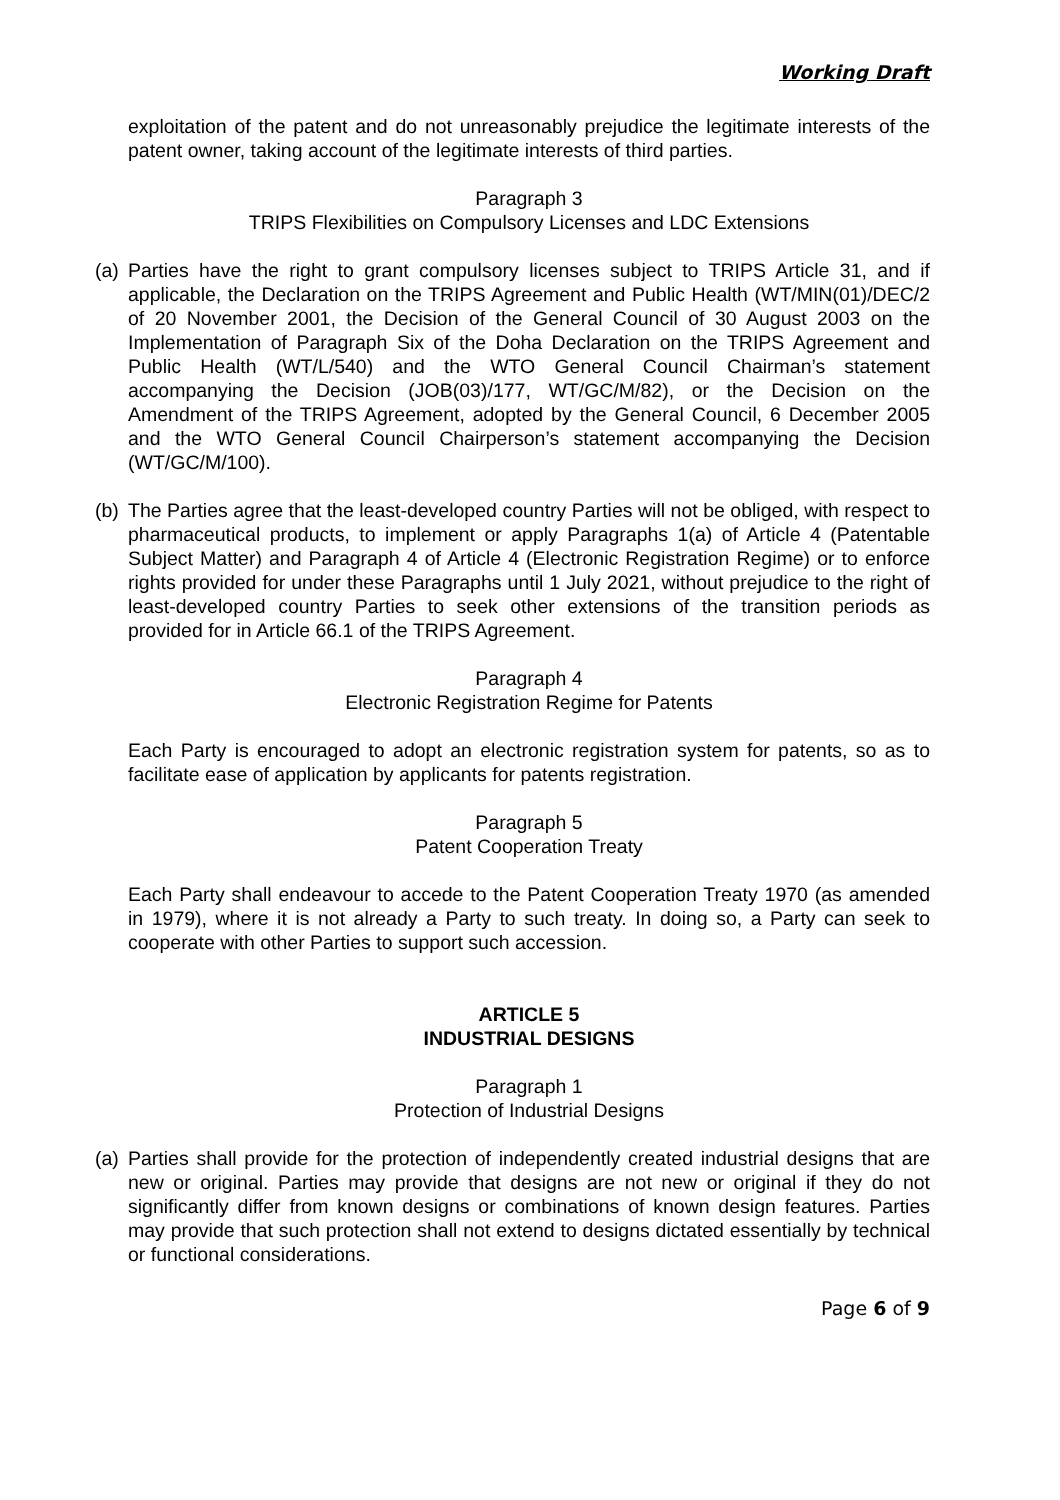Working Draft
exploitation of the patent and do not unreasonably prejudice the legitimate interests of the patent owner, taking account of the legitimate interests of third parties.
Paragraph 3
TRIPS Flexibilities on Compulsory Licenses and LDC Extensions
(a)
Parties have the right to grant compulsory licenses subject to TRIPS Article 31, and if applicable, the Declaration on the TRIPS Agreement and Public Health (WT/MIN(01)/DEC/2 of 20 November 2001, the Decision of the General Council of 30 August 2003 on the Implementation of Paragraph Six of the Doha Declaration on the TRIPS Agreement and Public Health (WT/L/540) and the WTO General Council Chairman’s statement accompanying the Decision (JOB(03)/177, WT/GC/M/82), or the Decision on the Amendment of the TRIPS Agreement, adopted by the General Council, 6 December 2005 and the WTO General Council Chairperson’s statement accompanying the Decision (WT/GC/M/100).
(b)
The Parties agree that the least-developed country Parties will not be obliged, with respect to pharmaceutical products, to implement or apply Paragraphs 1(a) of Article 4 (Patentable Subject Matter) and Paragraph 4 of Article 4 (Electronic Registration Regime) or to enforce rights provided for under these Paragraphs until 1 July 2021, without prejudice to the right of least-developed country Parties to seek other extensions of the transition periods as provided for in Article 66.1 of the TRIPS Agreement.
Paragraph 4
Electronic Registration Regime for Patents
Each Party is encouraged to adopt an electronic registration system for patents, so as to facilitate ease of application by applicants for patents registration.
Paragraph 5
Patent Cooperation Treaty
Each Party shall endeavour to accede to the Patent Cooperation Treaty 1970 (as amended in 1979), where it is not already a Party to such treaty. In doing so, a Party can seek to cooperate with other Parties to support such accession.
ARTICLE 5
INDUSTRIAL DESIGNS
Paragraph 1
Protection of Industrial Designs
(a)
Parties shall provide for the protection of independently created industrial designs that are new or original. Parties may provide that designs are not new or original if they do not significantly differ from known designs or combinations of known design features. Parties may provide that such protection shall not extend to designs dictated essentially by technical or functional considerations.
Page 6 of 9